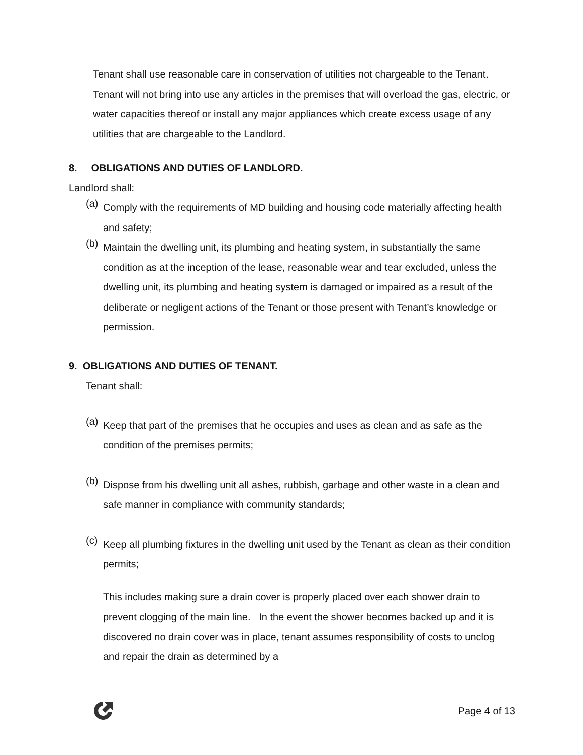Tenant shall use reasonable care in conservation of utilities not chargeable to the Tenant. Tenant will not bring into use any articles in the premises that will overload the gas, electric, or water capacities thereof or install any major appliances which create excess usage of any utilities that are chargeable to the Landlord.
8. OBLIGATIONS AND DUTIES OF LANDLORD.
Landlord shall:
(a)
Comply with the requirements of MD building and housing code materially affecting health and safety;
(b)
Maintain the dwelling unit, its plumbing and heating system, in substantially the same condition as at the inception of the lease, reasonable wear and tear excluded, unless the dwelling unit, its plumbing and heating system is damaged or impaired as a result of the deliberate or negligent actions of the Tenant or those present with Tenant’s knowledge or permission.
9. OBLIGATIONS AND DUTIES OF TENANT.
Tenant shall:
(a)
Keep that part of the premises that he occupies and uses as clean and as safe as the condition of the premises permits;
(b)
Dispose from his dwelling unit all ashes, rubbish, garbage and other waste in a clean and safe manner in compliance with community standards;
(c)
Keep all plumbing fixtures in the dwelling unit used by the Tenant as clean as their condition permits;
This includes making sure a drain cover is properly placed over each shower drain to prevent clogging of the main line. In the event the shower becomes backed up and it is discovered no drain cover was in place, tenant assumes responsibility of costs to unclog and repair the drain as determined by a
Page 4 of 13